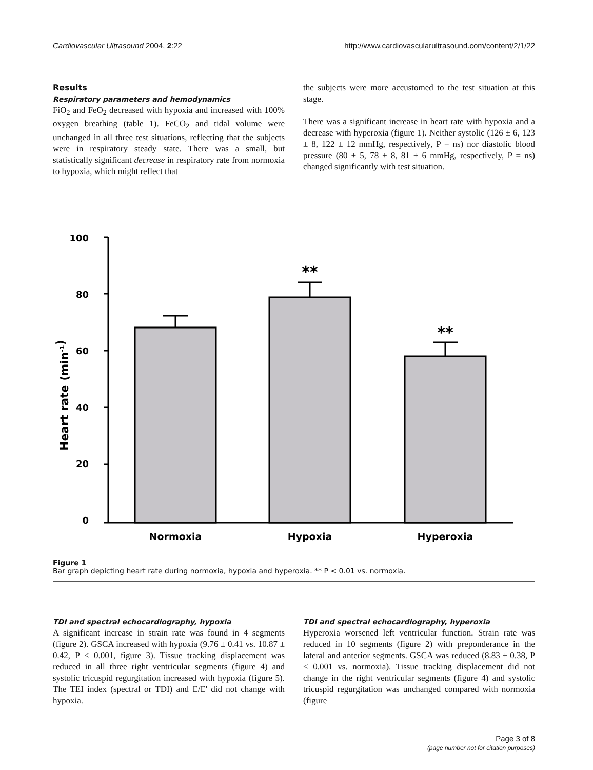Cardiovascular Ultrasound 2004, 2:22 http://www.cardiovascularultrasound.com/content/2/1/22
Results
Respiratory parameters and hemodynamics
FiO<sub>2</sub> and FeO<sub>2</sub> decreased with hypoxia and increased with 100% oxygen breathing (table 1). FeCO<sub>2</sub> and tidal volume were unchanged in all three test situations, reflecting that the subjects were in respiratory steady state. There was a small, but statistically significant decrease in respiratory rate from normoxia to hypoxia, which might reflect that
the subjects were more accustomed to the test situation at this stage.
There was a significant increase in heart rate with hypoxia and a decrease with hyperoxia (figure 1). Neither systolic (126 ± 6, 123 ± 8, 122 ± 12 mmHg, respectively, P = ns) nor diastolic blood pressure (80 ± 5, 78 ± 8, 81 ± 6 mmHg, respectively, P = ns) changed significantly with test situation.
100
80
60
40
20
0
Heart rate (min-1)
**
**
Normoxia
Hypoxia
Hyperoxia
Figure 1
Bar graph depicting heart rate during normoxia, hypoxia and hyperoxia. ** P < 0.01 vs. normoxia.
TDI and spectral echocardiography, hypoxia
A significant increase in strain rate was found in 4 segments (figure 2). GSCA increased with hypoxia (9.76 ± 0.41 vs. 10.87 ± 0.42, P < 0.001, figure 3). Tissue tracking displacement was reduced in all three right ventricular segments (figure 4) and systolic tricuspid regurgitation increased with hypoxia (figure 5). The TEI index (spectral or TDI) and E/E' did not change with hypoxia.
TDI and spectral echocardiography, hyperoxia
Hyperoxia worsened left ventricular function. Strain rate was reduced in 10 segments (figure 2) with preponderance in the lateral and anterior segments. GSCA was reduced (8.83 ± 0.38, P < 0.001 vs. normoxia). Tissue tracking displacement did not change in the right ventricular segments (figure 4) and systolic tricuspid regurgitation was unchanged compared with normoxia (figure
Page 3 of 8
(page number not for citation purposes)